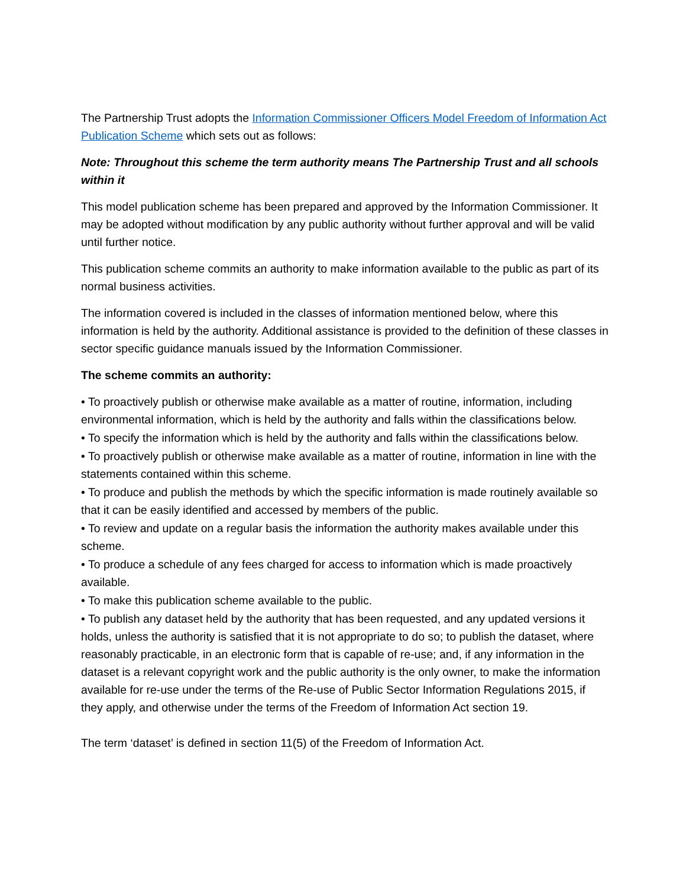The Partnership Trust adopts the Information Commissioner Officers Model Freedom of Information Act Publication Scheme which sets out as follows:
Note: Throughout this scheme the term authority means The Partnership Trust and all schools within it
This model publication scheme has been prepared and approved by the Information Commissioner. It may be adopted without modification by any public authority without further approval and will be valid until further notice.
This publication scheme commits an authority to make information available to the public as part of its normal business activities.
The information covered is included in the classes of information mentioned below, where this information is held by the authority. Additional assistance is provided to the definition of these classes in sector specific guidance manuals issued by the Information Commissioner.
The scheme commits an authority:
• To proactively publish or otherwise make available as a matter of routine, information, including environmental information, which is held by the authority and falls within the classifications below.
• To specify the information which is held by the authority and falls within the classifications below.
• To proactively publish or otherwise make available as a matter of routine, information in line with the statements contained within this scheme.
• To produce and publish the methods by which the specific information is made routinely available so that it can be easily identified and accessed by members of the public.
• To review and update on a regular basis the information the authority makes available under this scheme.
• To produce a schedule of any fees charged for access to information which is made proactively available.
• To make this publication scheme available to the public.
• To publish any dataset held by the authority that has been requested, and any updated versions it holds, unless the authority is satisfied that it is not appropriate to do so; to publish the dataset, where reasonably practicable, in an electronic form that is capable of re-use; and, if any information in the dataset is a relevant copyright work and the public authority is the only owner, to make the information available for re-use under the terms of the Re-use of Public Sector Information Regulations 2015, if they apply, and otherwise under the terms of the Freedom of Information Act section 19.
The term ‘dataset’ is defined in section 11(5) of the Freedom of Information Act.